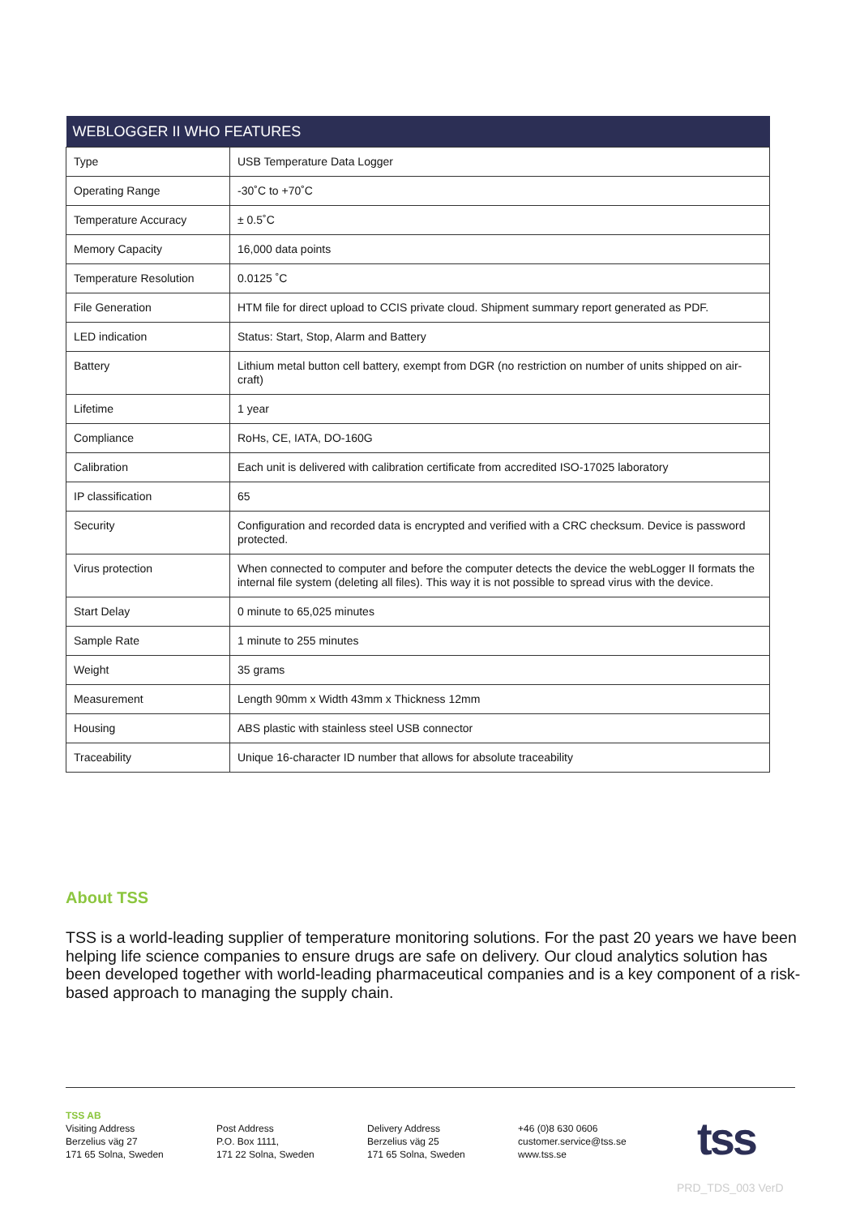| WEBLOGGER II WHO FEATURES | |
| --- | --- |
| Type | USB Temperature Data Logger |
| Operating Range | -30˚C to +70˚C |
| Temperature Accuracy | ± 0.5˚C |
| Memory Capacity | 16,000 data points |
| Temperature Resolution | 0.0125 ˚C |
| File Generation | HTM file for direct upload to CCIS private cloud. Shipment summary report generated as PDF. |
| LED indication | Status: Start, Stop, Alarm and Battery |
| Battery | Lithium metal button cell battery, exempt from DGR (no restriction on number of units shipped on air-craft) |
| Lifetime | 1 year |
| Compliance | RoHs, CE, IATA, DO-160G |
| Calibration | Each unit is delivered with calibration certificate from accredited ISO-17025 laboratory |
| IP classification | 65 |
| Security | Configuration and recorded data is encrypted and verified with a CRC checksum. Device is password protected. |
| Virus protection | When connected to computer and before the computer detects the device the webLogger II formats the internal file system (deleting all files). This way it is not possible to spread virus with the device. |
| Start Delay | 0 minute to 65,025 minutes |
| Sample Rate | 1 minute to 255 minutes |
| Weight | 35 grams |
| Measurement | Length 90mm x Width 43mm x Thickness 12mm |
| Housing | ABS plastic with stainless steel USB connector |
| Traceability | Unique 16-character ID number that allows for absolute traceability |
About TSS
TSS is a world-leading supplier of temperature monitoring solutions. For the past 20 years we have been helping life science companies to ensure drugs are safe on delivery. Our cloud analytics solution has been developed together with world-leading pharmaceutical companies and is a key component of a risk-based approach to managing the supply chain.
TSS AB
Visiting Address
Berzelius väg 27
171 65 Solna, Sweden
Post Address
P.O. Box 1111,
171 22 Solna, Sweden
Delivery Address
Berzelius väg 25
171 65 Solna, Sweden
+46 (0)8 630 0606
customer.service@tss.se
www.tss.se
tss
PRD_TDS_003 VerD